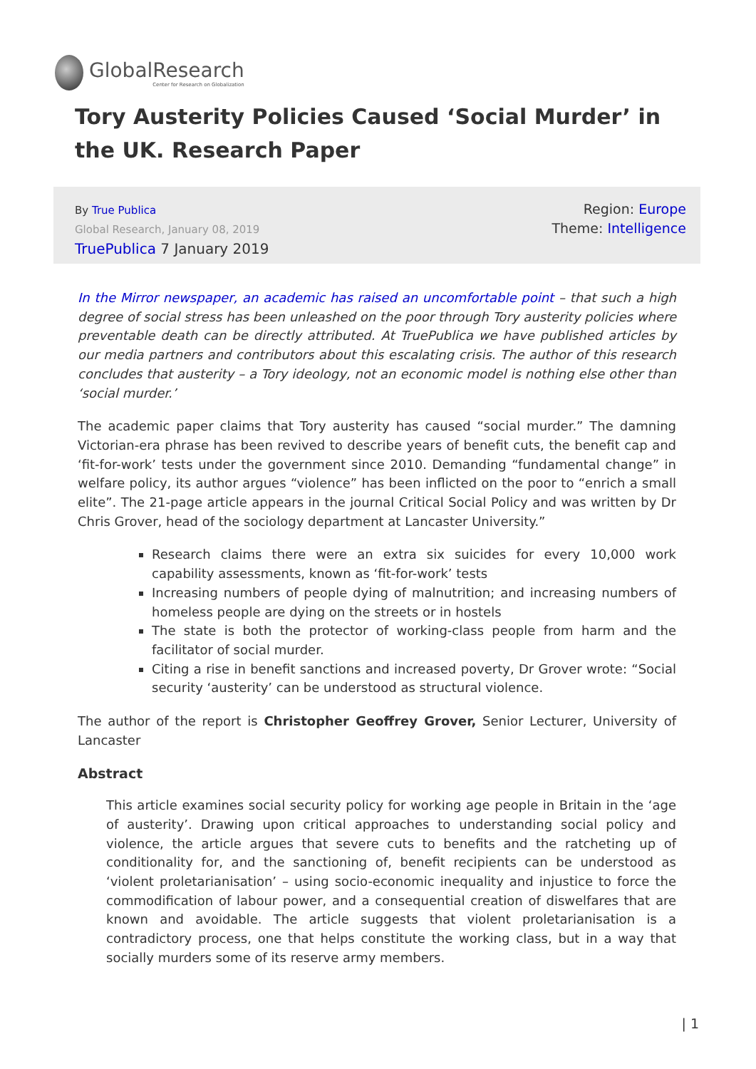GlobalResearch
Center for Research on Globalization
Tory Austerity Policies Caused ‘Social Murder’ in the UK. Research Paper
By True Publica
Global Research, January 08, 2019
TruePublica 7 January 2019
Region: Europe
Theme: Intelligence
In the Mirror newspaper, an academic has raised an uncomfortable point – that such a high degree of social stress has been unleashed on the poor through Tory austerity policies where preventable death can be directly attributed. At TruePublica we have published articles by our media partners and contributors about this escalating crisis. The author of this research concludes that austerity – a Tory ideology, not an economic model is nothing else other than ‘social murder.’
The academic paper claims that Tory austerity has caused “social murder.” The damning Victorian-era phrase has been revived to describe years of benefit cuts, the benefit cap and ‘fit-for-work’ tests under the government since 2010. Demanding “fundamental change” in welfare policy, its author argues “violence” has been inflicted on the poor to “enrich a small elite”. The 21-page article appears in the journal Critical Social Policy and was written by Dr Chris Grover, head of the sociology department at Lancaster University.”
Research claims there were an extra six suicides for every 10,000 work capability assessments, known as ‘fit-for-work’ tests
Increasing numbers of people dying of malnutrition; and increasing numbers of homeless people are dying on the streets or in hostels
The state is both the protector of working-class people from harm and the facilitator of social murder.
Citing a rise in benefit sanctions and increased poverty, Dr Grover wrote: “Social security ‘austerity’ can be understood as structural violence.
The author of the report is Christopher Geoffrey Grover, Senior Lecturer, University of Lancaster
Abstract
This article examines social security policy for working age people in Britain in the ‘age of austerity’. Drawing upon critical approaches to understanding social policy and violence, the article argues that severe cuts to benefits and the ratcheting up of conditionality for, and the sanctioning of, benefit recipients can be understood as ‘violent proletarianisation’ – using socio-economic inequality and injustice to force the commodification of labour power, and a consequential creation of diswelfares that are known and avoidable. The article suggests that violent proletarianisation is a contradictory process, one that helps constitute the working class, but in a way that socially murders some of its reserve army members.
| 1